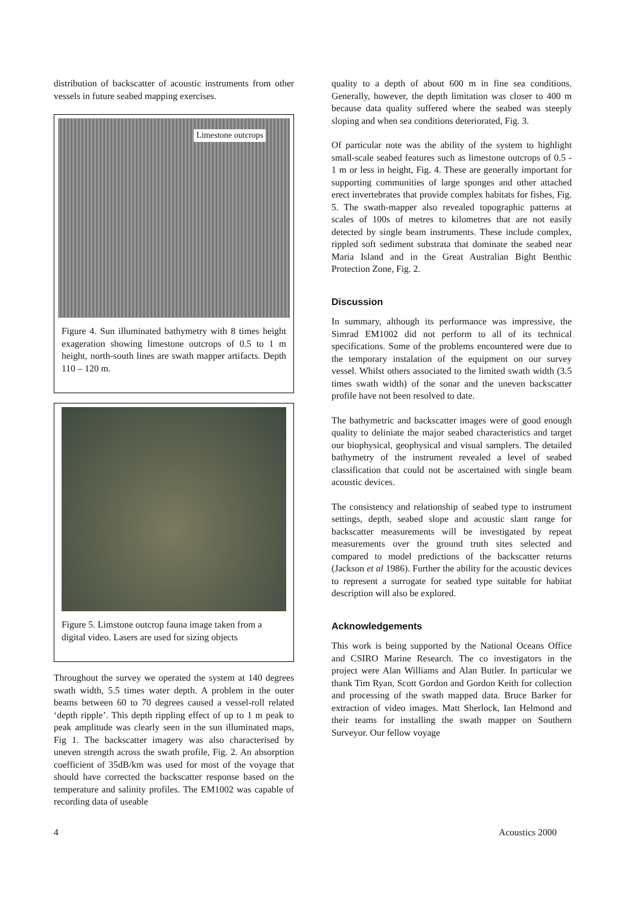distribution of backscatter of acoustic instruments from other vessels in future seabed mapping exercises.
Limestone outcrops
Figure 4. Sun illuminated bathymetry with 8 times height exageration showing limestone outcrops of 0.5 to 1 m height, north-south lines are swath mapper artifacts. Depth 110 – 120 m.
Figure 5. Limstone outcrop fauna image taken from a digital video. Lasers are used for sizing objects
Throughout the survey we operated the system at 140 degrees swath width, 5.5 times water depth. A problem in the outer beams between 60 to 70 degrees caused a vessel-roll related ‘depth ripple’. This depth rippling effect of up to 1 m peak to peak amplitude was clearly seen in the sun illuminated maps, Fig 1. The backscatter imagery was also characterised by uneven strength across the swath profile, Fig. 2. An absorption coefficient of 35dB/km was used for most of the voyage that should have corrected the backscatter response based on the temperature and salinity profiles. The EM1002 was capable of recording data of useable
quality to a depth of about 600 m in fine sea conditions. Generally, however, the depth limitation was closer to 400 m because data quality suffered where the seabed was steeply sloping and when sea conditions deteriorated, Fig. 3.
Of particular note was the ability of the system to highlight small-scale seabed features such as limestone outcrops of 0.5 - 1 m or less in height, Fig. 4. These are generally important for supporting communities of large sponges and other attached erect invertebrates that provide complex habitats for fishes, Fig. 5. The swath-mapper also revealed topographic patterns at scales of 100s of metres to kilometres that are not easily detected by single beam instruments. These include complex, rippled soft sediment substrata that dominate the seabed near Maria Island and in the Great Australian Bight Benthic Protection Zone, Fig. 2.
Discussion
In summary, although its performance was impressive, the Simrad EM1002 did not perform to all of its technical specifications. Some of the problems encountered were due to the temporary instalation of the equipment on our survey vessel. Whilst others associated to the limited swath width (3.5 times swath width) of the sonar and the uneven backscatter profile have not been resolved to date.
The bathymetric and backscatter images were of good enough quality to deliniate the major seabed characteristics and target our biophysical, geophysical and visual samplers. The detailed bathymetry of the instrument revealed a level of seabed classification that could not be ascertained with single beam acoustic devices.
The consistency and relationship of seabed type to instrument settings, depth, seabed slope and acoustic slant range for backscatter measurements will be investigated by repeat measurements over the ground truth sites selected and compared to model predictions of the backscatter returns (Jackson et al 1986). Further the ability for the acoustic devices to represent a surrogate for seabed type suitable for habitat description will also be explored.
Acknowledgements
This work is being supported by the National Oceans Office and CSIRO Marine Research. The co investigators in the project were Alan Williams and Alan Butler. In particular we thank Tim Ryan, Scott Gordon and Gordon Keith for collection and processing of the swath mapped data. Bruce Barker for extraction of video images. Matt Sherlock, Ian Helmond and their teams for installing the swath mapper on Southern Surveyor. Our fellow voyage
4 Acoustics 2000